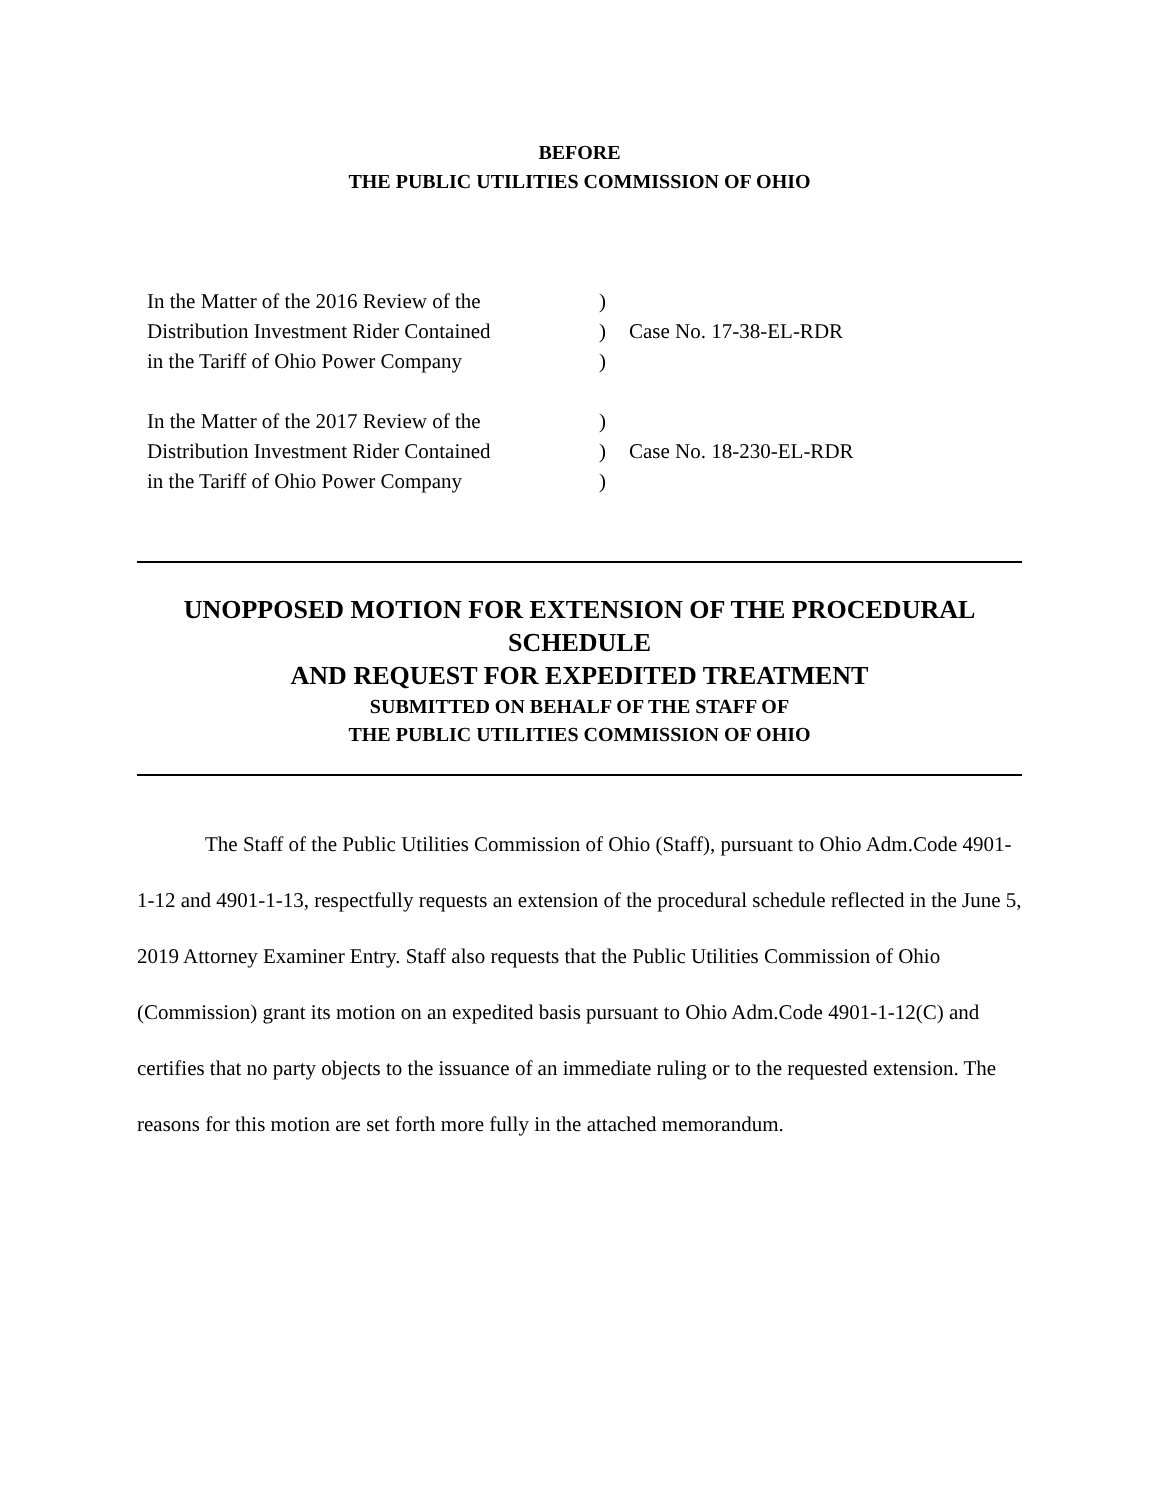BEFORE
THE PUBLIC UTILITIES COMMISSION OF OHIO
| In the Matter of the 2016 Review of the | ) | |
| Distribution Investment Rider Contained | ) | Case No. 17-38-EL-RDR |
| in the Tariff of Ohio Power Company | ) | |
| In the Matter of the 2017 Review of the | ) | |
| Distribution Investment Rider Contained | ) | Case No. 18-230-EL-RDR |
| in the Tariff of Ohio Power Company | ) | |
UNOPPOSED MOTION FOR EXTENSION OF THE PROCEDURAL SCHEDULE
AND REQUEST FOR EXPEDITED TREATMENT
SUBMITTED ON BEHALF OF THE STAFF OF
THE PUBLIC UTILITIES COMMISSION OF OHIO
The Staff of the Public Utilities Commission of Ohio (Staff), pursuant to Ohio Adm.Code 4901-1-12 and 4901-1-13, respectfully requests an extension of the procedural schedule reflected in the June 5, 2019 Attorney Examiner Entry. Staff also requests that the Public Utilities Commission of Ohio (Commission) grant its motion on an expedited basis pursuant to Ohio Adm.Code 4901-1-12(C) and certifies that no party objects to the issuance of an immediate ruling or to the requested extension. The reasons for this motion are set forth more fully in the attached memorandum.